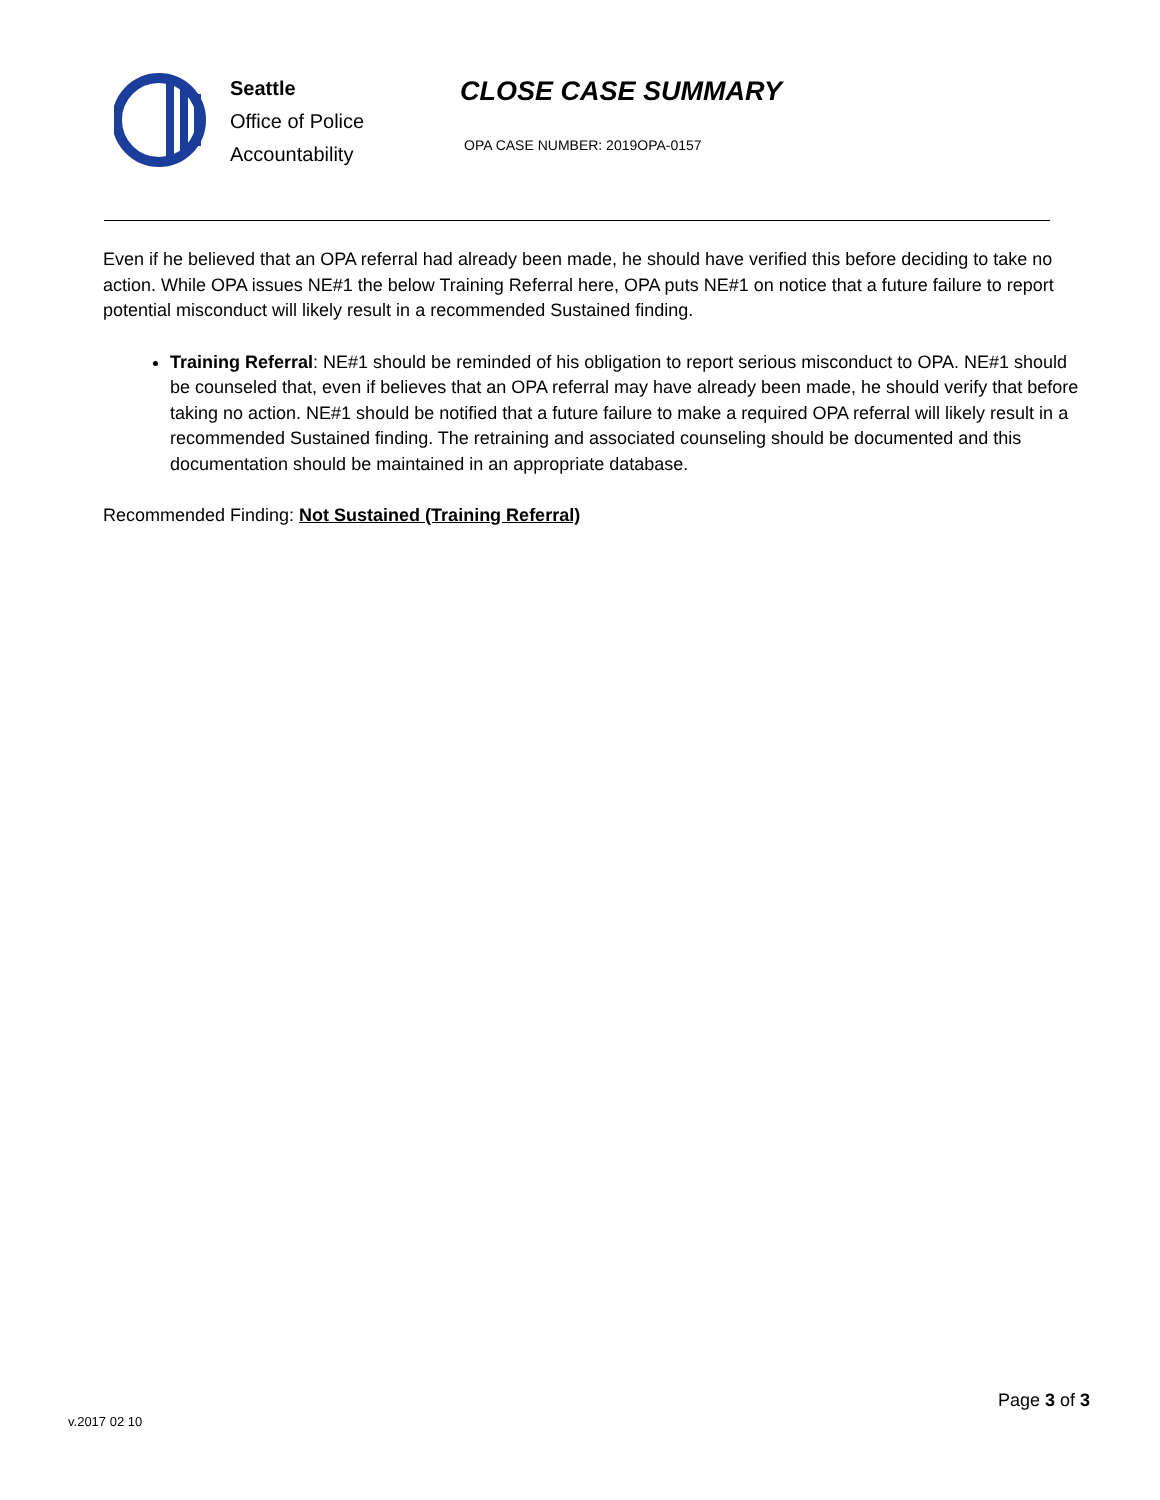Seattle
Office of Police
Accountability
CLOSE CASE SUMMARY
OPA CASE NUMBER: 2019OPA-0157
Even if he believed that an OPA referral had already been made, he should have verified this before deciding to take no action. While OPA issues NE#1 the below Training Referral here, OPA puts NE#1 on notice that a future failure to report potential misconduct will likely result in a recommended Sustained finding.
Training Referral: NE#1 should be reminded of his obligation to report serious misconduct to OPA. NE#1 should be counseled that, even if believes that an OPA referral may have already been made, he should verify that before taking no action. NE#1 should be notified that a future failure to make a required OPA referral will likely result in a recommended Sustained finding. The retraining and associated counseling should be documented and this documentation should be maintained in an appropriate database.
Recommended Finding: Not Sustained (Training Referral)
v.2017 02 10
Page 3 of 3